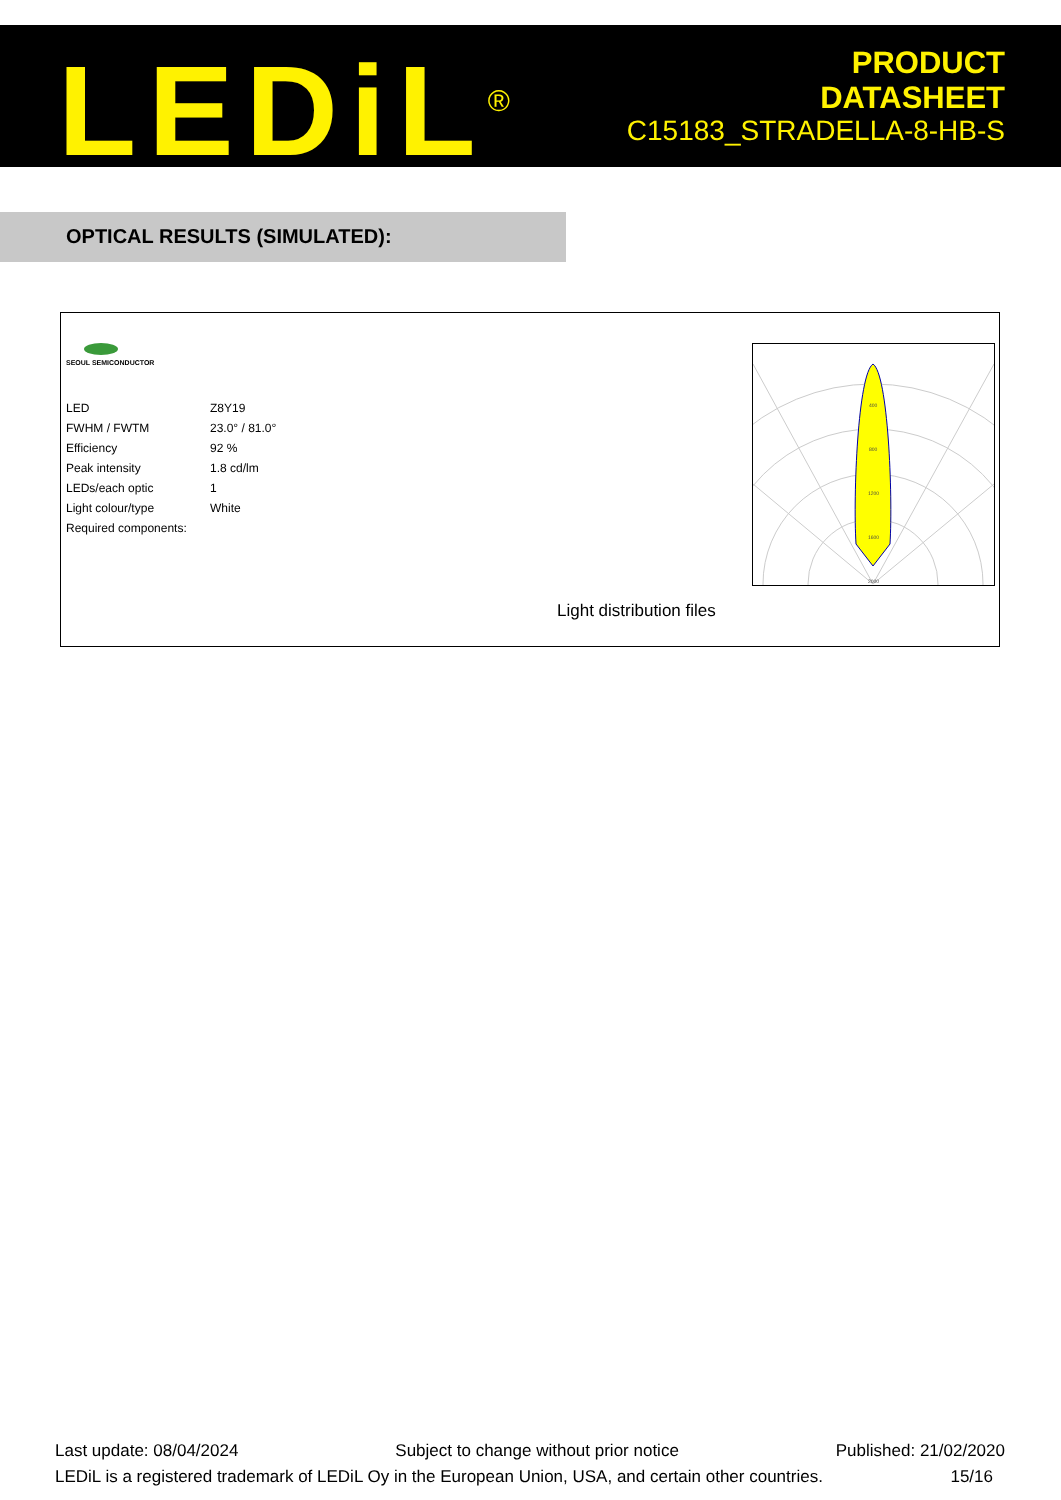LEDiL<sup>®</sup>
PRODUCT
DATASHEET
C15183_STRADELLA-8-HB-S
OPTICAL RESULTS (SIMULATED):
SEOUL SEMICONDUCTOR
| LED | Z8Y19 |
| FWHM / FWTM | 23.0° / 81.0° |
| Efficiency | 92 % |
| Peak intensity | 1.8 cd/lm |
| LEDs/each optic | 1 |
| Light colour/type | White |
| Required components: | |
400
800
1200
1600
2000
Light distribution files
Last update: 08/04/2024 Subject to change without prior notice Published: 21/02/2020
LEDiL is a registered trademark of LEDiL Oy in the European Union, USA, and certain other countries. 15/16